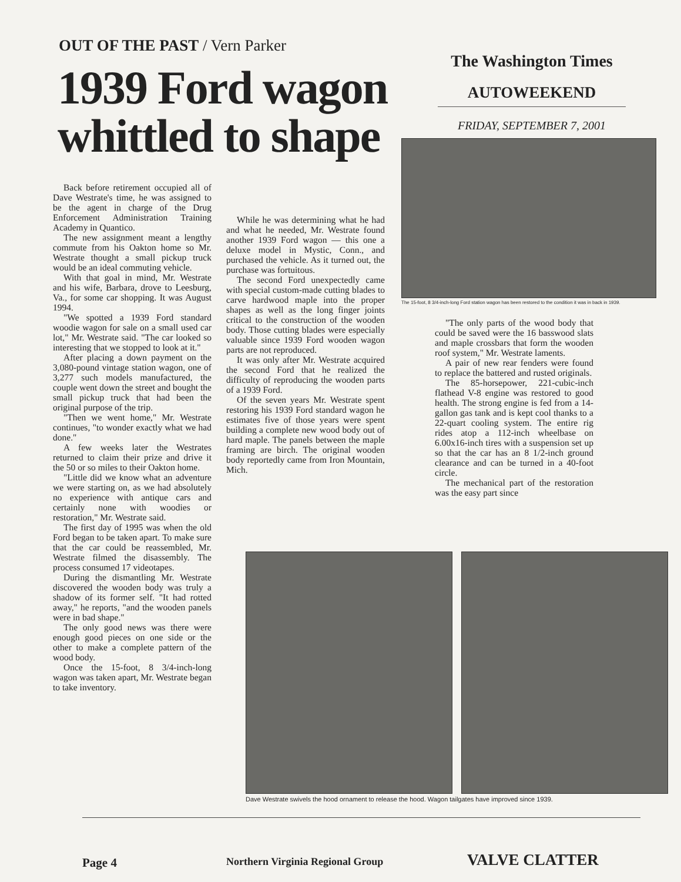OUT OF THE PAST / Vern Parker
1939 Ford wagon whittled to shape
The Washington Times
AUTOWEEKEND
FRIDAY, SEPTEMBER 7, 2001
The 15-foot, 8 3/4-inch-long Ford station wagon has been restored to the condition it was in back in 1939.
Back before retirement occupied all of Dave Westrate's time, he was assigned to be the agent in charge of the Drug Enforcement Administration Training Academy in Quantico.
The new assignment meant a lengthy commute from his Oakton home so Mr. Westrate thought a small pickup truck would be an ideal commuting vehicle.
With that goal in mind, Mr. Westrate and his wife, Barbara, drove to Leesburg, Va., for some car shopping. It was August 1994.
"We spotted a 1939 Ford standard woodie wagon for sale on a small used car lot," Mr. Westrate said. "The car looked so interesting that we stopped to look at it."
After placing a down payment on the 3,080-pound vintage station wagon, one of 3,277 such models manufactured, the couple went down the street and bought the small pickup truck that had been the original purpose of the trip.
"Then we went home," Mr. Westrate continues, "to wonder exactly what we had done."
A few weeks later the Westrates returned to claim their prize and drive it the 50 or so miles to their Oakton home.
"Little did we know what an adventure we were starting on, as we had absolutely no experience with antique cars and certainly none with woodies or restoration," Mr. Westrate said.
The first day of 1995 was when the old Ford began to be taken apart. To make sure that the car could be reassembled, Mr. Westrate filmed the disassembly. The process consumed 17 videotapes.
During the dismantling Mr. Westrate discovered the wooden body was truly a shadow of its former self. "It had rotted away," he reports, "and the wooden panels were in bad shape."
The only good news was there were enough good pieces on one side or the other to make a complete pattern of the wood body.
Once the 15-foot, 8 3/4-inch-long wagon was taken apart, Mr. Westrate began to take inventory.
While he was determining what he had and what he needed, Mr. Westrate found another 1939 Ford wagon — this one a deluxe model in Mystic, Conn., and purchased the vehicle. As it turned out, the purchase was fortuitous.
The second Ford unexpectedly came with special custom-made cutting blades to carve hardwood maple into the proper shapes as well as the long finger joints critical to the construction of the wooden body. Those cutting blades were especially valuable since 1939 Ford wooden wagon parts are not reproduced.
It was only after Mr. Westrate acquired the second Ford that he realized the difficulty of reproducing the wooden parts of a 1939 Ford.
Of the seven years Mr. Westrate spent restoring his 1939 Ford standard wagon he estimates five of those years were spent building a complete new wood body out of hard maple. The panels between the maple framing are birch. The original wooden body reportedly came from Iron Mountain, Mich.
"The only parts of the wood body that could be saved were the 16 basswood slats and maple crossbars that form the wooden roof system," Mr. Westrate laments.
A pair of new rear fenders were found to replace the battered and rusted originals.
The 85-horsepower, 221-cubic-inch flathead V-8 engine was restored to good health. The strong engine is fed from a 14-gallon gas tank and is kept cool thanks to a 22-quart cooling system. The entire rig rides atop a 112-inch wheelbase on 6.00x16-inch tires with a suspension set up so that the car has an 8 1/2-inch ground clearance and can be turned in a 40-foot circle.
The mechanical part of the restoration was the easy part since
Dave Westrate swivels the hood ornament to release the hood. Wagon tailgates have improved since 1939.
Page 4
Northern Virginia Regional Group
VALVE CLATTER